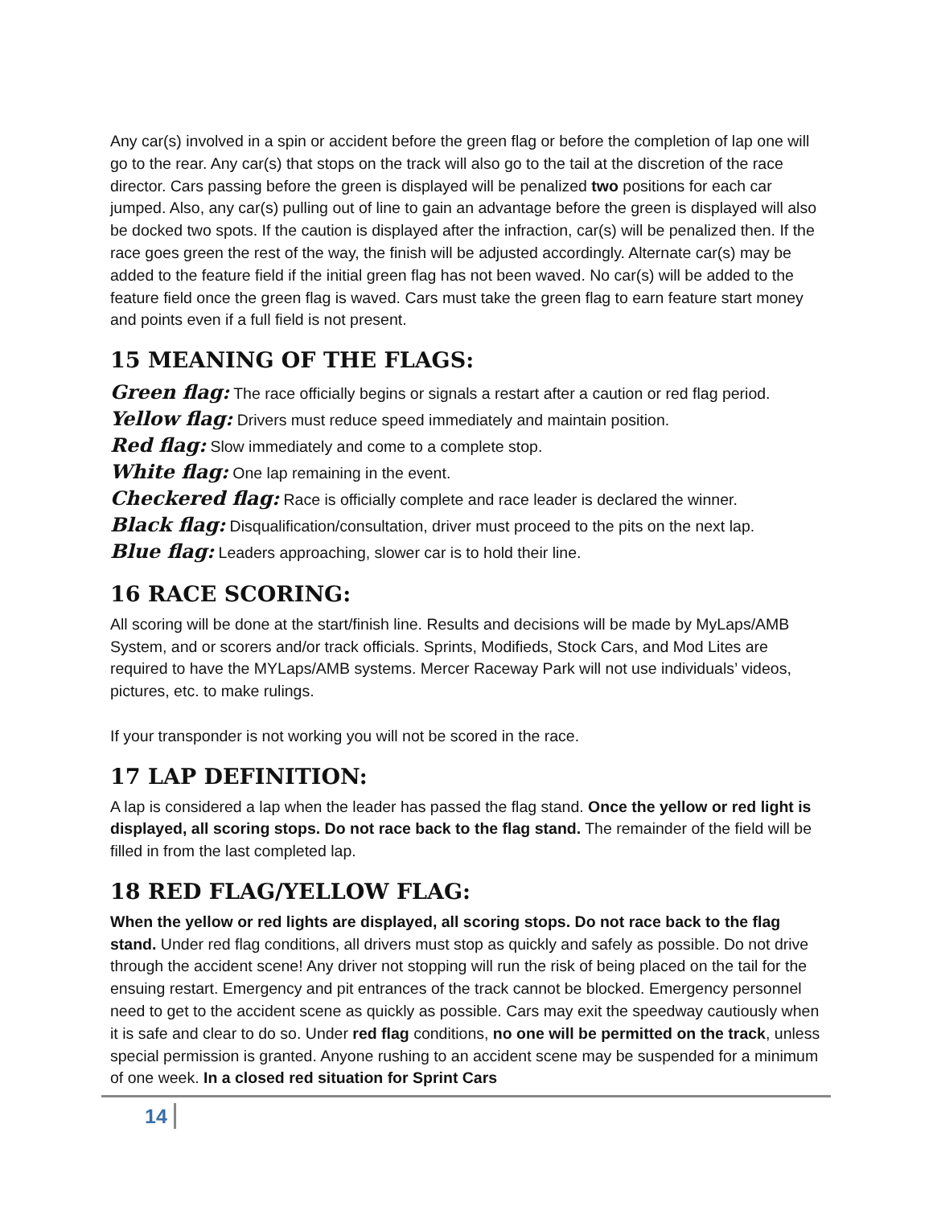Any car(s) involved in a spin or accident before the green flag or before the completion of lap one will go to the rear. Any car(s) that stops on the track will also go to the tail at the discretion of the race director. Cars passing before the green is displayed will be penalized two positions for each car jumped. Also, any car(s) pulling out of line to gain an advantage before the green is displayed will also be docked two spots. If the caution is displayed after the infraction, car(s) will be penalized then. If the race goes green the rest of the way, the finish will be adjusted accordingly. Alternate car(s) may be added to the feature field if the initial green flag has not been waved. No car(s) will be added to the feature field once the green flag is waved. Cars must take the green flag to earn feature start money and points even if a full field is not present.
15 MEANING OF THE FLAGS:
Green flag: The race officially begins or signals a restart after a caution or red flag period.
Yellow flag: Drivers must reduce speed immediately and maintain position.
Red flag: Slow immediately and come to a complete stop.
White flag: One lap remaining in the event.
Checkered flag: Race is officially complete and race leader is declared the winner.
Black flag: Disqualification/consultation, driver must proceed to the pits on the next lap.
Blue flag: Leaders approaching, slower car is to hold their line.
16 RACE SCORING:
All scoring will be done at the start/finish line. Results and decisions will be made by MyLaps/AMB System, and or scorers and/or track officials. Sprints, Modifieds, Stock Cars, and Mod Lites are required to have the MYLaps/AMB systems. Mercer Raceway Park will not use individuals’ videos, pictures, etc. to make rulings.
If your transponder is not working you will not be scored in the race.
17 LAP DEFINITION:
A lap is considered a lap when the leader has passed the flag stand. Once the yellow or red light is displayed, all scoring stops. Do not race back to the flag stand. The remainder of the field will be filled in from the last completed lap.
18 RED FLAG/YELLOW FLAG:
When the yellow or red lights are displayed, all scoring stops. Do not race back to the flag stand. Under red flag conditions, all drivers must stop as quickly and safely as possible. Do not drive through the accident scene! Any driver not stopping will run the risk of being placed on the tail for the ensuing restart. Emergency and pit entrances of the track cannot be blocked. Emergency personnel need to get to the accident scene as quickly as possible. Cars may exit the speedway cautiously when it is safe and clear to do so. Under red flag conditions, no one will be permitted on the track, unless special permission is granted. Anyone rushing to an accident scene may be suspended for a minimum of one week. In a closed red situation for Sprint Cars
14